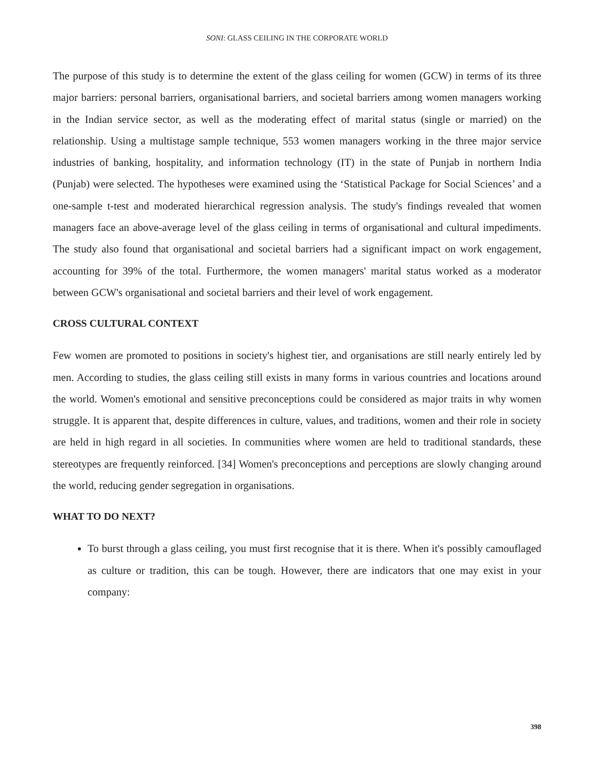SONI: GLASS CEILING IN THE CORPORATE WORLD
The purpose of this study is to determine the extent of the glass ceiling for women (GCW) in terms of its three major barriers: personal barriers, organisational barriers, and societal barriers among women managers working in the Indian service sector, as well as the moderating effect of marital status (single or married) on the relationship. Using a multistage sample technique, 553 women managers working in the three major service industries of banking, hospitality, and information technology (IT) in the state of Punjab in northern India (Punjab) were selected. The hypotheses were examined using the ‘Statistical Package for Social Sciences’ and a one-sample t-test and moderated hierarchical regression analysis. The study's findings revealed that women managers face an above-average level of the glass ceiling in terms of organisational and cultural impediments. The study also found that organisational and societal barriers had a significant impact on work engagement, accounting for 39% of the total. Furthermore, the women managers' marital status worked as a moderator between GCW's organisational and societal barriers and their level of work engagement.
CROSS CULTURAL CONTEXT
Few women are promoted to positions in society's highest tier, and organisations are still nearly entirely led by men. According to studies, the glass ceiling still exists in many forms in various countries and locations around the world. Women's emotional and sensitive preconceptions could be considered as major traits in why women struggle. It is apparent that, despite differences in culture, values, and traditions, women and their role in society are held in high regard in all societies. In communities where women are held to traditional standards, these stereotypes are frequently reinforced. [34] Women's preconceptions and perceptions are slowly changing around the world, reducing gender segregation in organisations.
WHAT TO DO NEXT?
To burst through a glass ceiling, you must first recognise that it is there. When it's possibly camouflaged as culture or tradition, this can be tough. However, there are indicators that one may exist in your company:
398